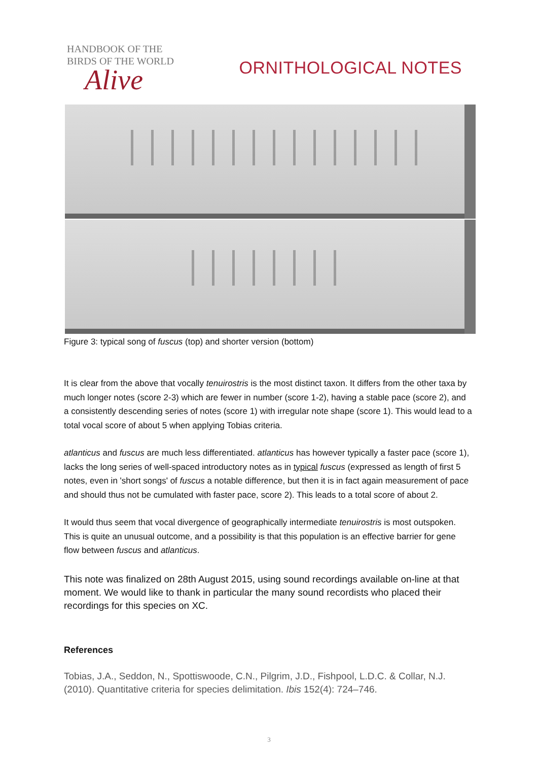HANDBOOK OF THE
BIRDS OF THE WORLD
Alive
ORNITHOLOGICAL NOTES
Figure 3: typical song of fuscus (top) and shorter version (bottom)
It is clear from the above that vocally tenuirostris is the most distinct taxon. It differs from the other taxa by much longer notes (score 2-3) which are fewer in number (score 1-2), having a stable pace (score 2), and a consistently descending series of notes (score 1) with irregular note shape (score 1). This would lead to a total vocal score of about 5 when applying Tobias criteria.
atlanticus and fuscus are much less differentiated. atlanticus has however typically a faster pace (score 1), lacks the long series of well-spaced introductory notes as in typical fuscus (expressed as length of first 5 notes, even in 'short songs' of fuscus a notable difference, but then it is in fact again measurement of pace and should thus not be cumulated with faster pace, score 2). This leads to a total score of about 2.
It would thus seem that vocal divergence of geographically intermediate tenuirostris is most outspoken. This is quite an unusual outcome, and a possibility is that this population is an effective barrier for gene flow between fuscus and atlanticus.
This note was finalized on 28th August 2015, using sound recordings available on-line at that moment. We would like to thank in particular the many sound recordists who placed their recordings for this species on XC.
References
Tobias, J.A., Seddon, N., Spottiswoode, C.N., Pilgrim, J.D., Fishpool, L.D.C. & Collar, N.J. (2010). Quantitative criteria for species delimitation. Ibis 152(4): 724–746.
3